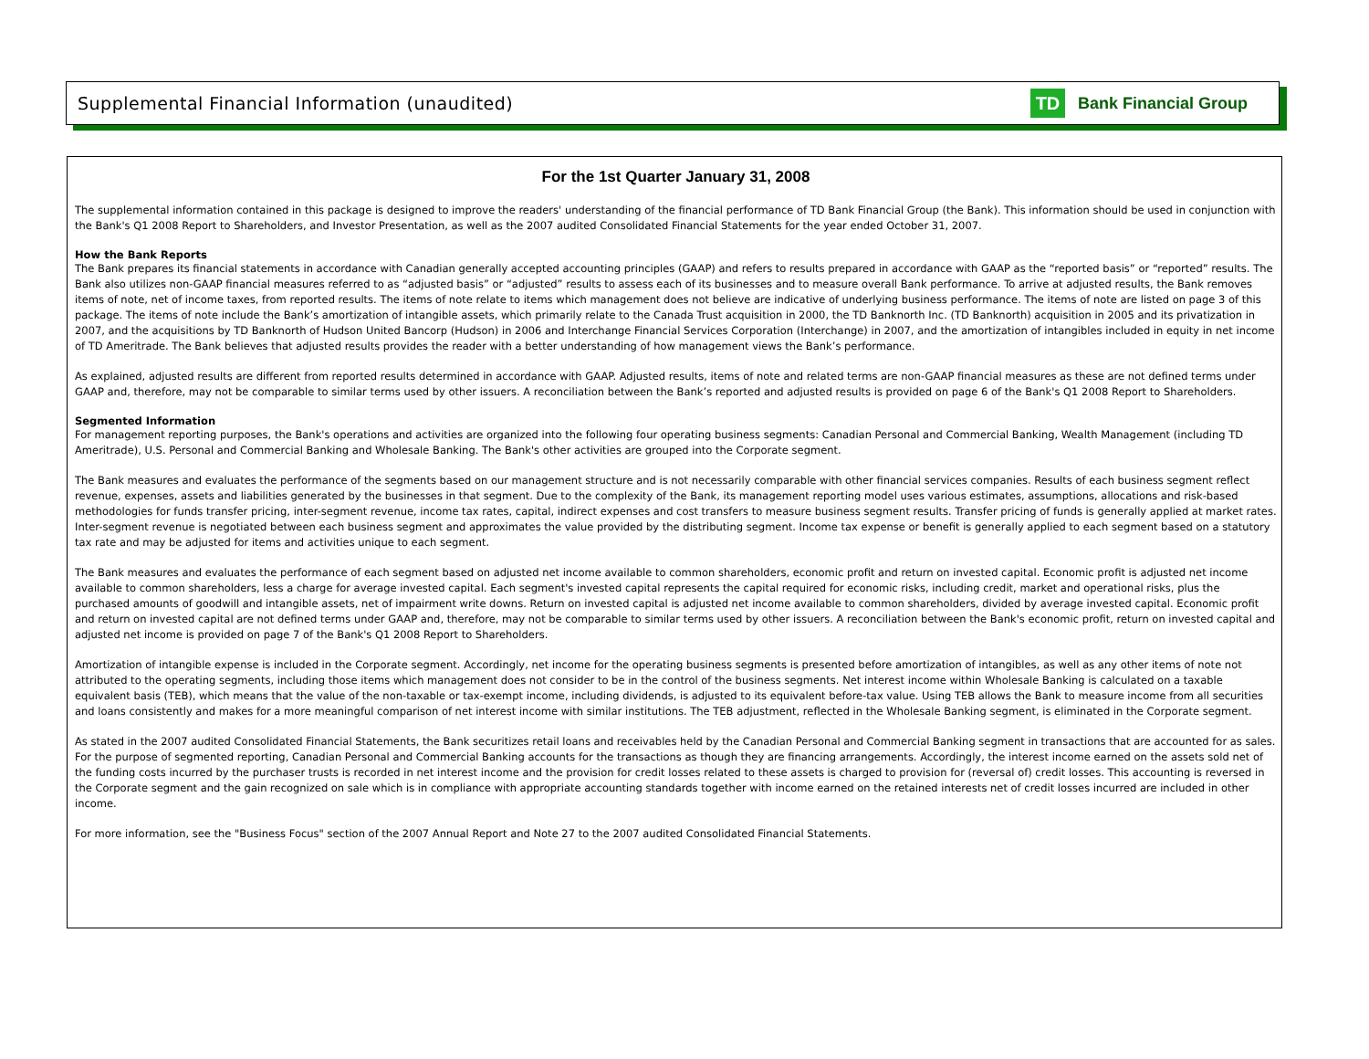Supplemental Financial Information (unaudited)
TD
Bank Financial Group
For the 1st Quarter January 31, 2008
The supplemental information contained in this package is designed to improve the readers' understanding of the financial performance of TD Bank Financial Group (the Bank). This information should be used in conjunction with the Bank's Q1 2008 Report to Shareholders, and Investor Presentation, as well as the 2007 audited Consolidated Financial Statements for the year ended October 31, 2007.
How the Bank Reports
The Bank prepares its financial statements in accordance with Canadian generally accepted accounting principles (GAAP) and refers to results prepared in accordance with GAAP as the “reported basis” or “reported” results. The Bank also utilizes non-GAAP financial measures referred to as “adjusted basis” or “adjusted” results to assess each of its businesses and to measure overall Bank performance. To arrive at adjusted results, the Bank removes items of note, net of income taxes, from reported results. The items of note relate to items which management does not believe are indicative of underlying business performance. The items of note are listed on page 3 of this package. The items of note include the Bank’s amortization of intangible assets, which primarily relate to the Canada Trust acquisition in 2000, the TD Banknorth Inc. (TD Banknorth) acquisition in 2005 and its privatization in 2007, and the acquisitions by TD Banknorth of Hudson United Bancorp (Hudson) in 2006 and Interchange Financial Services Corporation (Interchange) in 2007, and the amortization of intangibles included in equity in net income of TD Ameritrade. The Bank believes that adjusted results provides the reader with a better understanding of how management views the Bank’s performance.
As explained, adjusted results are different from reported results determined in accordance with GAAP. Adjusted results, items of note and related terms are non-GAAP financial measures as these are not defined terms under GAAP and, therefore, may not be comparable to similar terms used by other issuers. A reconciliation between the Bank’s reported and adjusted results is provided on page 6 of the Bank's Q1 2008 Report to Shareholders.
Segmented Information
For management reporting purposes, the Bank's operations and activities are organized into the following four operating business segments: Canadian Personal and Commercial Banking, Wealth Management (including TD Ameritrade), U.S. Personal and Commercial Banking and Wholesale Banking. The Bank's other activities are grouped into the Corporate segment.
The Bank measures and evaluates the performance of the segments based on our management structure and is not necessarily comparable with other financial services companies. Results of each business segment reflect revenue, expenses, assets and liabilities generated by the businesses in that segment. Due to the complexity of the Bank, its management reporting model uses various estimates, assumptions, allocations and risk-based methodologies for funds transfer pricing, inter-segment revenue, income tax rates, capital, indirect expenses and cost transfers to measure business segment results. Transfer pricing of funds is generally applied at market rates. Inter-segment revenue is negotiated between each business segment and approximates the value provided by the distributing segment. Income tax expense or benefit is generally applied to each segment based on a statutory tax rate and may be adjusted for items and activities unique to each segment.
The Bank measures and evaluates the performance of each segment based on adjusted net income available to common shareholders, economic profit and return on invested capital. Economic profit is adjusted net income available to common shareholders, less a charge for average invested capital. Each segment's invested capital represents the capital required for economic risks, including credit, market and operational risks, plus the purchased amounts of goodwill and intangible assets, net of impairment write downs. Return on invested capital is adjusted net income available to common shareholders, divided by average invested capital. Economic profit and return on invested capital are not defined terms under GAAP and, therefore, may not be comparable to similar terms used by other issuers. A reconciliation between the Bank's economic profit, return on invested capital and adjusted net income is provided on page 7 of the Bank's Q1 2008 Report to Shareholders.
Amortization of intangible expense is included in the Corporate segment. Accordingly, net income for the operating business segments is presented before amortization of intangibles, as well as any other items of note not attributed to the operating segments, including those items which management does not consider to be in the control of the business segments. Net interest income within Wholesale Banking is calculated on a taxable equivalent basis (TEB), which means that the value of the non-taxable or tax-exempt income, including dividends, is adjusted to its equivalent before-tax value. Using TEB allows the Bank to measure income from all securities and loans consistently and makes for a more meaningful comparison of net interest income with similar institutions. The TEB adjustment, reflected in the Wholesale Banking segment, is eliminated in the Corporate segment.
As stated in the 2007 audited Consolidated Financial Statements, the Bank securitizes retail loans and receivables held by the Canadian Personal and Commercial Banking segment in transactions that are accounted for as sales. For the purpose of segmented reporting, Canadian Personal and Commercial Banking accounts for the transactions as though they are financing arrangements. Accordingly, the interest income earned on the assets sold net of the funding costs incurred by the purchaser trusts is recorded in net interest income and the provision for credit losses related to these assets is charged to provision for (reversal of) credit losses. This accounting is reversed in the Corporate segment and the gain recognized on sale which is in compliance with appropriate accounting standards together with income earned on the retained interests net of credit losses incurred are included in other income.
For more information, see the "Business Focus" section of the 2007 Annual Report and Note 27 to the 2007 audited Consolidated Financial Statements.